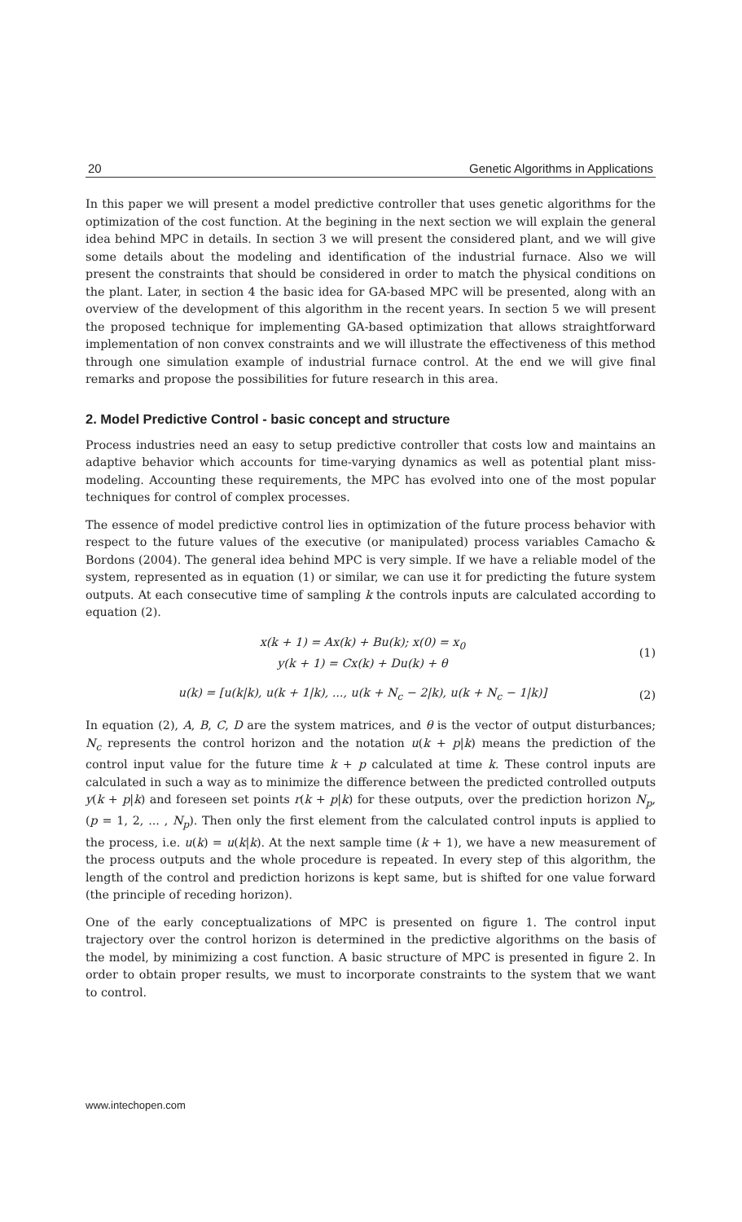20 Genetic Algorithms in Applications
In this paper we will present a model predictive controller that uses genetic algorithms for the optimization of the cost function. At the begining in the next section we will explain the general idea behind MPC in details. In section 3 we will present the considered plant, and we will give some details about the modeling and identification of the industrial furnace. Also we will present the constraints that should be considered in order to match the physical conditions on the plant. Later, in section 4 the basic idea for GA-based MPC will be presented, along with an overview of the development of this algorithm in the recent years. In section 5 we will present the proposed technique for implementing GA-based optimization that allows straightforward implementation of non convex constraints and we will illustrate the effectiveness of this method through one simulation example of industrial furnace control. At the end we will give final remarks and propose the possibilities for future research in this area.
2. Model Predictive Control - basic concept and structure
Process industries need an easy to setup predictive controller that costs low and maintains an adaptive behavior which accounts for time-varying dynamics as well as potential plant miss-modeling. Accounting these requirements, the MPC has evolved into one of the most popular techniques for control of complex processes.
The essence of model predictive control lies in optimization of the future process behavior with respect to the future values of the executive (or manipulated) process variables Camacho & Bordons (2004). The general idea behind MPC is very simple. If we have a reliable model of the system, represented as in equation (1) or similar, we can use it for predicting the future system outputs. At each consecutive time of sampling k the controls inputs are calculated according to equation (2).
x(k + 1) = Ax(k) + Bu(k); x(0) = x<sub>0</sub>
y(k + 1) = Cx(k) + Du(k) + θ
(1)
u(k) = [u(k|k), u(k + 1|k), ..., u(k + N<sub>c</sub> − 2|k), u(k + N<sub>c</sub> − 1|k)]
(2)
In equation (2), A, B, C, D are the system matrices, and θ is the vector of output disturbances; N<sub>c</sub> represents the control horizon and the notation u(k + p|k) means the prediction of the control input value for the future time k + p calculated at time k. These control inputs are calculated in such a way as to minimize the difference between the predicted controlled outputs y(k + p|k) and foreseen set points r(k + p|k) for these outputs, over the prediction horizon N<sub>p</sub>, (p = 1, 2, ... , N<sub>p</sub>). Then only the first element from the calculated control inputs is applied to the process, i.e. u(k) = u(k|k). At the next sample time (k + 1), we have a new measurement of the process outputs and the whole procedure is repeated. In every step of this algorithm, the length of the control and prediction horizons is kept same, but is shifted for one value forward (the principle of receding horizon).
One of the early conceptualizations of MPC is presented on figure 1. The control input trajectory over the control horizon is determined in the predictive algorithms on the basis of the model, by minimizing a cost function. A basic structure of MPC is presented in figure 2. In order to obtain proper results, we must to incorporate constraints to the system that we want to control.
www.intechopen.com